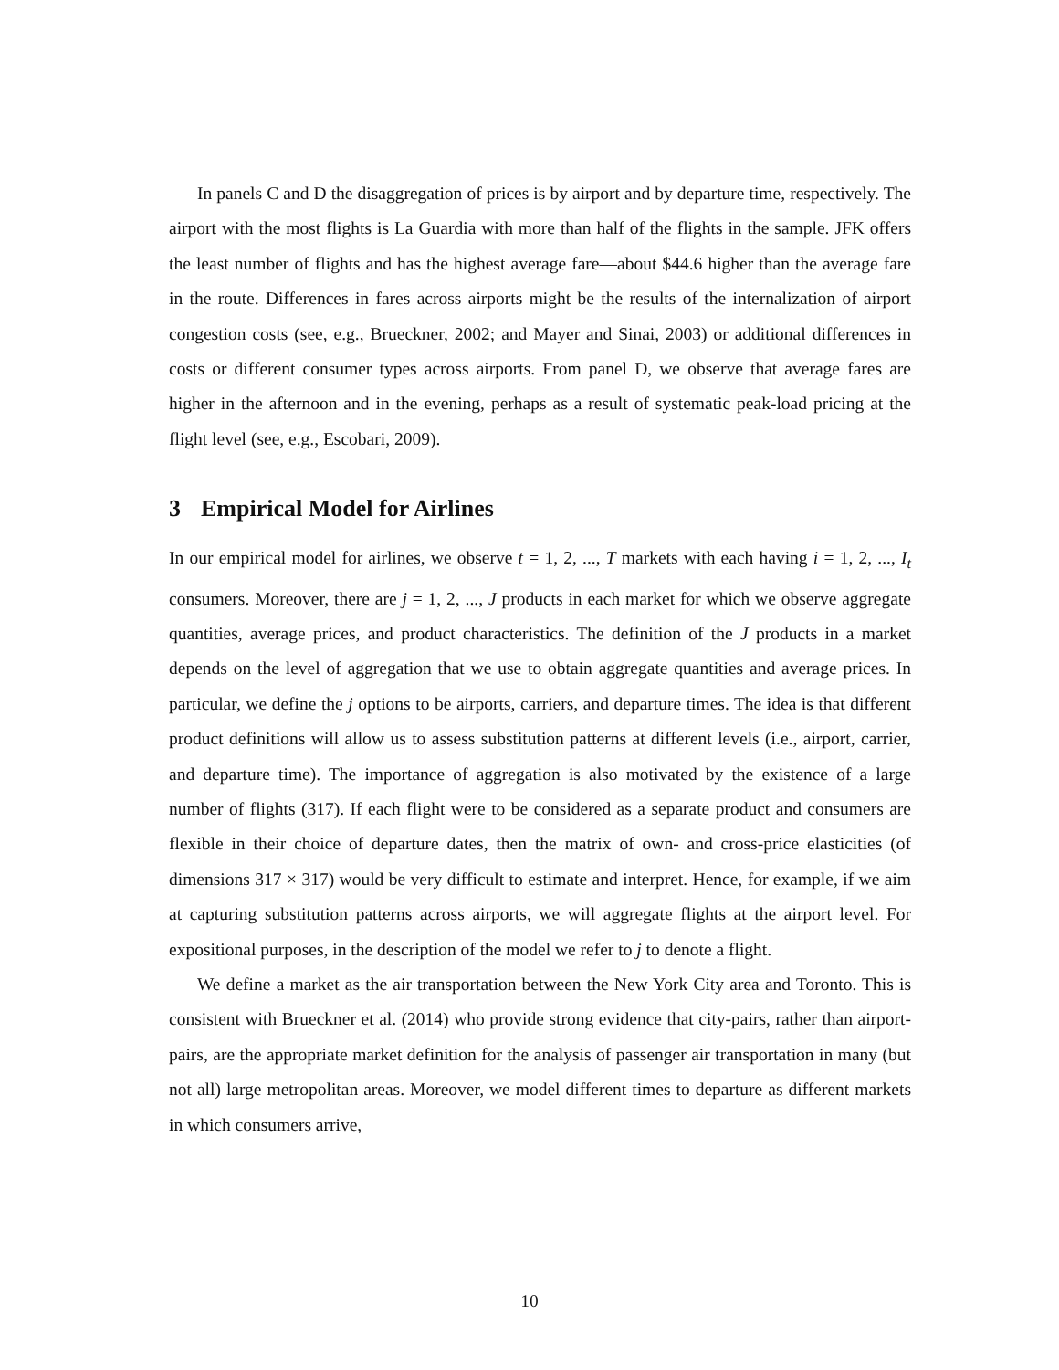In panels C and D the disaggregation of prices is by airport and by departure time, respectively. The airport with the most flights is La Guardia with more than half of the flights in the sample. JFK offers the least number of flights and has the highest average fare—about $44.6 higher than the average fare in the route. Differences in fares across airports might be the results of the internalization of airport congestion costs (see, e.g., Brueckner, 2002; and Mayer and Sinai, 2003) or additional differences in costs or different consumer types across airports. From panel D, we observe that average fares are higher in the afternoon and in the evening, perhaps as a result of systematic peak-load pricing at the flight level (see, e.g., Escobari, 2009).
3 Empirical Model for Airlines
In our empirical model for airlines, we observe t = 1, 2, ..., T markets with each having i = 1, 2, ..., I<sub>t</sub> consumers. Moreover, there are j = 1, 2, ..., J products in each market for which we observe aggregate quantities, average prices, and product characteristics. The definition of the J products in a market depends on the level of aggregation that we use to obtain aggregate quantities and average prices. In particular, we define the j options to be airports, carriers, and departure times. The idea is that different product definitions will allow us to assess substitution patterns at different levels (i.e., airport, carrier, and departure time). The importance of aggregation is also motivated by the existence of a large number of flights (317). If each flight were to be considered as a separate product and consumers are flexible in their choice of departure dates, then the matrix of own- and cross-price elasticities (of dimensions 317 × 317) would be very difficult to estimate and interpret. Hence, for example, if we aim at capturing substitution patterns across airports, we will aggregate flights at the airport level. For expositional purposes, in the description of the model we refer to j to denote a flight.
We define a market as the air transportation between the New York City area and Toronto. This is consistent with Brueckner et al. (2014) who provide strong evidence that city-pairs, rather than airport-pairs, are the appropriate market definition for the analysis of passenger air transportation in many (but not all) large metropolitan areas. Moreover, we model different times to departure as different markets in which consumers arrive,
10